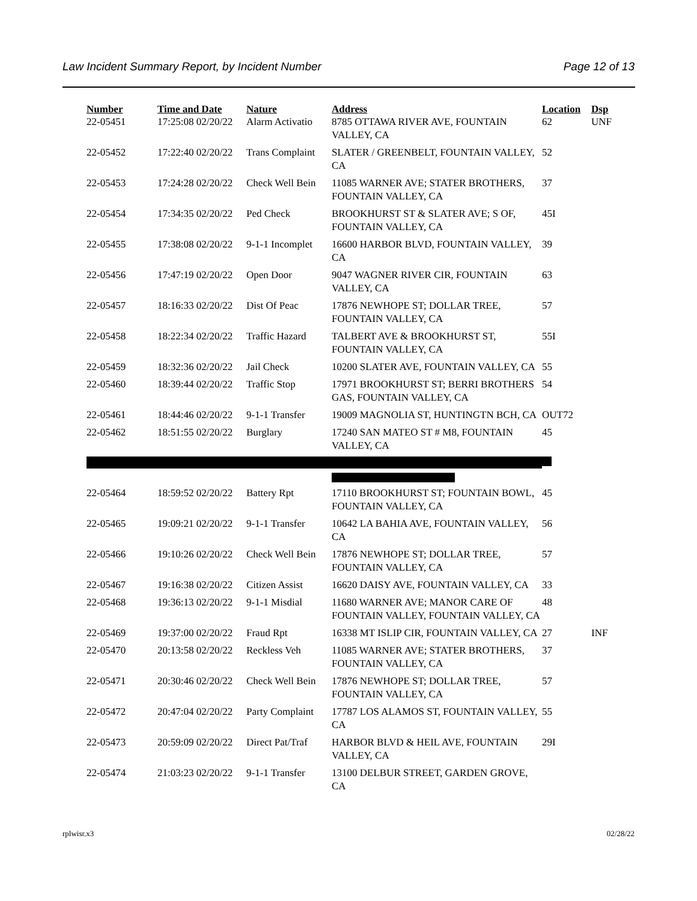Law Incident Summary Report, by Incident Number Page 12 of 13
| Number | Time and Date | Nature | Address | Location | Dsp |
| --- | --- | --- | --- | --- | --- |
| 22-05451 | 17:25:08 02/20/22 | Alarm Activatio | 8785 OTTAWA RIVER AVE, FOUNTAIN VALLEY, CA | 62 | UNF |
| 22-05452 | 17:22:40 02/20/22 | Trans Complaint | SLATER / GREENBELT, FOUNTAIN VALLEY, CA | 52 | |
| 22-05453 | 17:24:28 02/20/22 | Check Well Bein | 11085 WARNER AVE; STATER BROTHERS, FOUNTAIN VALLEY, CA | 37 | |
| 22-05454 | 17:34:35 02/20/22 | Ped Check | BROOKHURST ST & SLATER AVE; S OF, FOUNTAIN VALLEY, CA | 45I | |
| 22-05455 | 17:38:08 02/20/22 | 9-1-1 Incomplet | 16600 HARBOR BLVD, FOUNTAIN VALLEY, CA | 39 | |
| 22-05456 | 17:47:19 02/20/22 | Open Door | 9047 WAGNER RIVER CIR, FOUNTAIN VALLEY, CA | 63 | |
| 22-05457 | 18:16:33 02/20/22 | Dist Of Peac | 17876 NEWHOPE ST; DOLLAR TREE, FOUNTAIN VALLEY, CA | 57 | |
| 22-05458 | 18:22:34 02/20/22 | Traffic Hazard | TALBERT AVE & BROOKHURST ST, FOUNTAIN VALLEY, CA | 55I | |
| 22-05459 | 18:32:36 02/20/22 | Jail Check | 10200 SLATER AVE, FOUNTAIN VALLEY, CA | 55 | |
| 22-05460 | 18:39:44 02/20/22 | Traffic Stop | 17971 BROOKHURST ST; BERRI BROTHERS GAS, FOUNTAIN VALLEY, CA | 54 | |
| 22-05461 | 18:44:46 02/20/22 | 9-1-1 Transfer | 19009 MAGNOLIA ST, HUNTINGTN BCH, CA | OUT72 | |
| 22-05462 | 18:51:55 02/20/22 | Burglary | 17240 SAN MATEO ST # M8, FOUNTAIN VALLEY, CA | 45 | |
| 22-05464 | 18:59:52 02/20/22 | Battery Rpt | 17110 BROOKHURST ST; FOUNTAIN BOWL, FOUNTAIN VALLEY, CA | 45 | |
| 22-05465 | 19:09:21 02/20/22 | 9-1-1 Transfer | 10642 LA BAHIA AVE, FOUNTAIN VALLEY, CA | 56 | |
| 22-05466 | 19:10:26 02/20/22 | Check Well Bein | 17876 NEWHOPE ST; DOLLAR TREE, FOUNTAIN VALLEY, CA | 57 | |
| 22-05467 | 19:16:38 02/20/22 | Citizen Assist | 16620 DAISY AVE, FOUNTAIN VALLEY, CA | 33 | |
| 22-05468 | 19:36:13 02/20/22 | 9-1-1 Misdial | 11680 WARNER AVE; MANOR CARE OF FOUNTAIN VALLEY, FOUNTAIN VALLEY, CA | 48 | |
| 22-05469 | 19:37:00 02/20/22 | Fraud Rpt | 16338 MT ISLIP CIR, FOUNTAIN VALLEY, CA | 27 | INF |
| 22-05470 | 20:13:58 02/20/22 | Reckless Veh | 11085 WARNER AVE; STATER BROTHERS, FOUNTAIN VALLEY, CA | 37 | |
| 22-05471 | 20:30:46 02/20/22 | Check Well Bein | 17876 NEWHOPE ST; DOLLAR TREE, FOUNTAIN VALLEY, CA | 57 | |
| 22-05472 | 20:47:04 02/20/22 | Party Complaint | 17787 LOS ALAMOS ST, FOUNTAIN VALLEY, CA | 55 | |
| 22-05473 | 20:59:09 02/20/22 | Direct Pat/Traf | HARBOR BLVD & HEIL AVE, FOUNTAIN VALLEY, CA | 29I | |
| 22-05474 | 21:03:23 02/20/22 | 9-1-1 Transfer | 13100 DELBUR STREET, GARDEN GROVE, CA | | |
rplwisr.x3 02/28/22